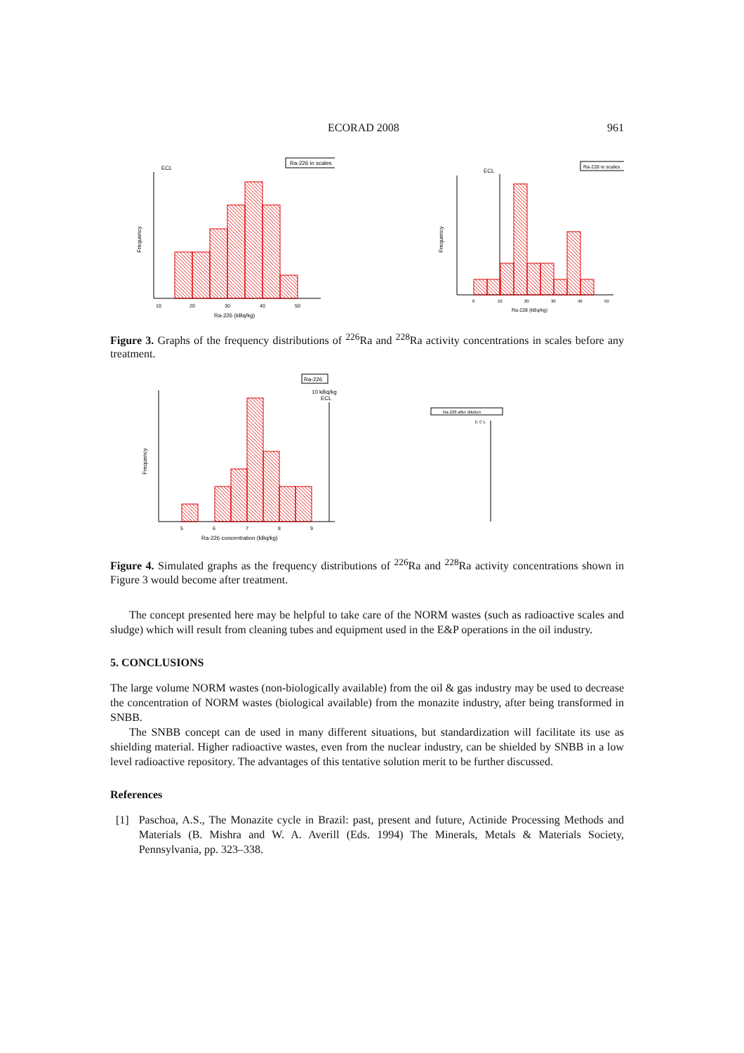ECORAD 2008 961
Ra-226 in scales
ECL
10
20
30
40
50
Ra-226 (kBq/kg)
Frequency
Ra-228 in scales
ECL
0
10
20
30
40
50
Ra-228 (kBq/kg)
Frequency
Figure 3. Graphs of the frequency distributions of <sup>226</sup>Ra and <sup>228</sup>Ra activity concentrations in scales before any treatment.
Ra-226
10 kBq/kg
ECL
5
6
7
8
9
Ra-226 concentration (kBq/kg)
Frequency
Ra-228 after dilution
E C L
Figure 4. Simulated graphs as the frequency distributions of <sup>226</sup>Ra and <sup>228</sup>Ra activity concentrations shown in Figure 3 would become after treatment.
The concept presented here may be helpful to take care of the NORM wastes (such as radioactive scales and sludge) which will result from cleaning tubes and equipment used in the E&P operations in the oil industry.
5. CONCLUSIONS
The large volume NORM wastes (non-biologically available) from the oil & gas industry may be used to decrease the concentration of NORM wastes (biological available) from the monazite industry, after being transformed in SNBB.
The SNBB concept can de used in many different situations, but standardization will facilitate its use as shielding material. Higher radioactive wastes, even from the nuclear industry, can be shielded by SNBB in a low level radioactive repository. The advantages of this tentative solution merit to be further discussed.
References
[1] Paschoa, A.S., The Monazite cycle in Brazil: past, present and future, Actinide Processing Methods and Materials (B. Mishra and W. A. Averill (Eds. 1994) The Minerals, Metals & Materials Society, Pennsylvania, pp. 323–338.